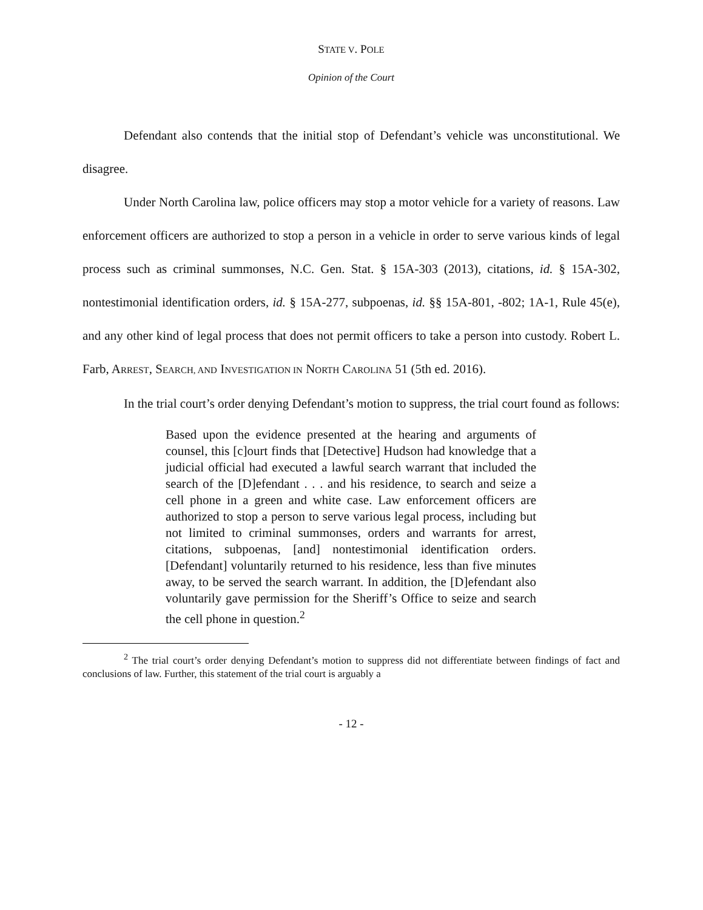STATE V. POLE
Opinion of the Court
Defendant also contends that the initial stop of Defendant’s vehicle was unconstitutional. We disagree.
Under North Carolina law, police officers may stop a motor vehicle for a variety of reasons. Law enforcement officers are authorized to stop a person in a vehicle in order to serve various kinds of legal process such as criminal summonses, N.C. Gen. Stat. § 15A-303 (2013), citations, id. § 15A-302, nontestimonial identification orders, id. § 15A-277, subpoenas, id. §§ 15A-801, -802; 1A-1, Rule 45(e), and any other kind of legal process that does not permit officers to take a person into custody. Robert L. Farb, ARREST, SEARCH, AND INVESTIGATION IN NORTH CAROLINA 51 (5th ed. 2016).
In the trial court’s order denying Defendant’s motion to suppress, the trial court found as follows:
Based upon the evidence presented at the hearing and arguments of counsel, this [c]ourt finds that [Detective] Hudson had knowledge that a judicial official had executed a lawful search warrant that included the search of the [D]efendant . . . and his residence, to search and seize a cell phone in a green and white case. Law enforcement officers are authorized to stop a person to serve various legal process, including but not limited to criminal summonses, orders and warrants for arrest, citations, subpoenas, [and] nontestimonial identification orders. [Defendant] voluntarily returned to his residence, less than five minutes away, to be served the search warrant. In addition, the [D]efendant also voluntarily gave permission for the Sheriff’s Office to seize and search the cell phone in question.<sup>2</sup>
<sup>2</sup> The trial court’s order denying Defendant’s motion to suppress did not differentiate between findings of fact and conclusions of law. Further, this statement of the trial court is arguably a
- 12 -